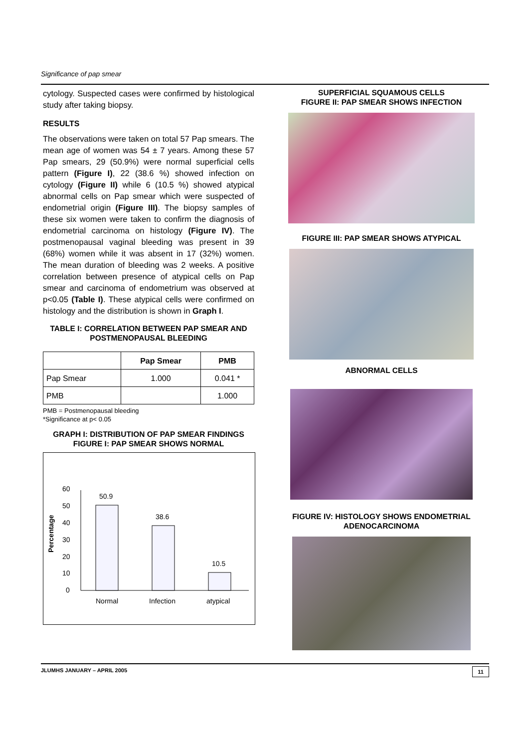Significance of pap smear
cytology. Suspected cases were confirmed by histological study after taking biopsy.
RESULTS
The observations were taken on total 57 Pap smears. The mean age of women was 54 ± 7 years. Among these 57 Pap smears, 29 (50.9%) were normal superficial cells pattern (Figure I), 22 (38.6 %) showed infection on cytology (Figure II) while 6 (10.5 %) showed atypical abnormal cells on Pap smear which were suspected of endometrial origin (Figure III). The biopsy samples of these six women were taken to confirm the diagnosis of endometrial carcinoma on histology (Figure IV). The postmenopausal vaginal bleeding was present in 39 (68%) women while it was absent in 17 (32%) women. The mean duration of bleeding was 2 weeks. A positive correlation between presence of atypical cells on Pap smear and carcinoma of endometrium was observed at p<0.05 (Table I). These atypical cells were confirmed on histology and the distribution is shown in Graph I.
TABLE I: CORRELATION BETWEEN PAP SMEAR AND POSTMENOPAUSAL BLEEDING
| | Pap Smear | PMB |
| --- | --- | --- |
| Pap Smear | 1.000 | 0.041 * |
| PMB | | 1.000 |
PMB = Postmenopausal bleeding
*Significance at p< 0.05
GRAPH I: DISTRIBUTION OF PAP SMEAR FINDINGS
FIGURE I: PAP SMEAR SHOWS NORMAL
Percentage
0
10
20
30
40
50
60
50.9
38.6
10.5
Normal
Infection
atypical
SUPERFICIAL SQUAMOUS CELLS
FIGURE II: PAP SMEAR SHOWS INFECTION
FIGURE III: PAP SMEAR SHOWS ATYPICAL
ABNORMAL CELLS
FIGURE IV: HISTOLOGY SHOWS ENDOMETRIAL ADENOCARCINOMA
JLUMHS JANUARY – APRIL 2005 11